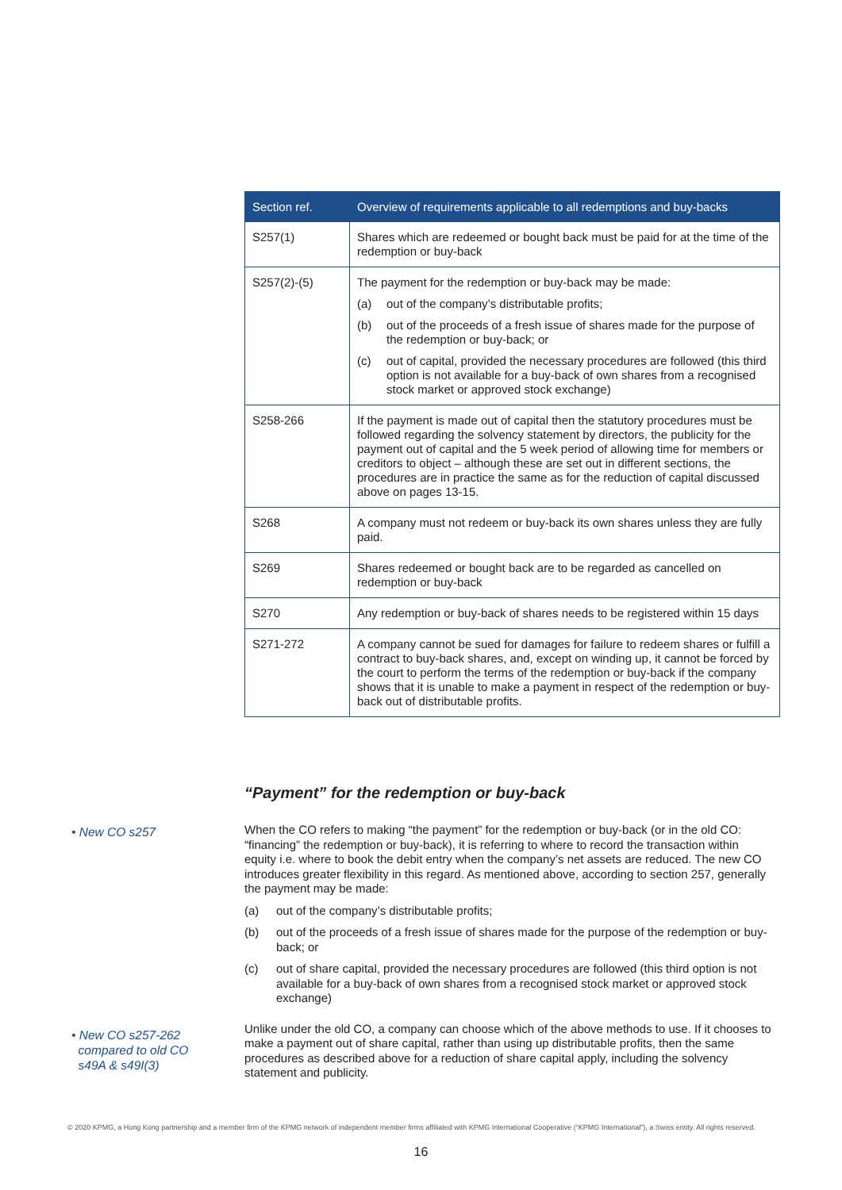| Section ref. | Overview of requirements applicable to all redemptions and buy-backs |
| --- | --- |
| S257(1) | Shares which are redeemed or bought back must be paid for at the time of the redemption or buy-back |
| S257(2)-(5) | The payment for the redemption or buy-back may be made: (a) out of the company’s distributable profits; (b) out of the proceeds of a fresh issue of shares made for the purpose of the redemption or buy-back; or (c) out of capital, provided the necessary procedures are followed (this third option is not available for a buy-back of own shares from a recognised stock market or approved stock exchange) |
| S258-266 | If the payment is made out of capital then the statutory procedures must be followed regarding the solvency statement by directors, the publicity for the payment out of capital and the 5 week period of allowing time for members or creditors to object – although these are set out in different sections, the procedures are in practice the same as for the reduction of capital discussed above on pages 13-15. |
| S268 | A company must not redeem or buy-back its own shares unless they are fully paid. |
| S269 | Shares redeemed or bought back are to be regarded as cancelled on redemption or buy-back |
| S270 | Any redemption or buy-back of shares needs to be registered within 15 days |
| S271-272 | A company cannot be sued for damages for failure to redeem shares or fulfill a contract to buy-back shares, and, except on winding up, it cannot be forced by the court to perform the terms of the redemption or buy-back if the company shows that it is unable to make a payment in respect of the redemption or buy-back out of distributable profits. |
“Payment” for the redemption or buy-back
• New CO s257
When the CO refers to making “the payment” for the redemption or buy-back (or in the old CO: “financing” the redemption or buy-back), it is referring to where to record the transaction within equity i.e. where to book the debit entry when the company’s net assets are reduced. The new CO introduces greater flexibility in this regard. As mentioned above, according to section 257, generally the payment may be made:
(a) out of the company’s distributable profits;
(b) out of the proceeds of a fresh issue of shares made for the purpose of the redemption or buy-back; or
(c) out of share capital, provided the necessary procedures are followed (this third option is not available for a buy-back of own shares from a recognised stock market or approved stock exchange)
Unlike under the old CO, a company can choose which of the above methods to use. If it chooses to make a payment out of share capital, rather than using up distributable profits, then the same procedures as described above for a reduction of share capital apply, including the solvency statement and publicity.
• New CO s257-262
compared to old CO
s49A & s49I(3)
© 2020 KPMG, a Hong Kong partnership and a member firm of the KPMG network of independent member firms affiliated with KPMG International Cooperative (“KPMG International”), a Swiss entity. All rights reserved.
16